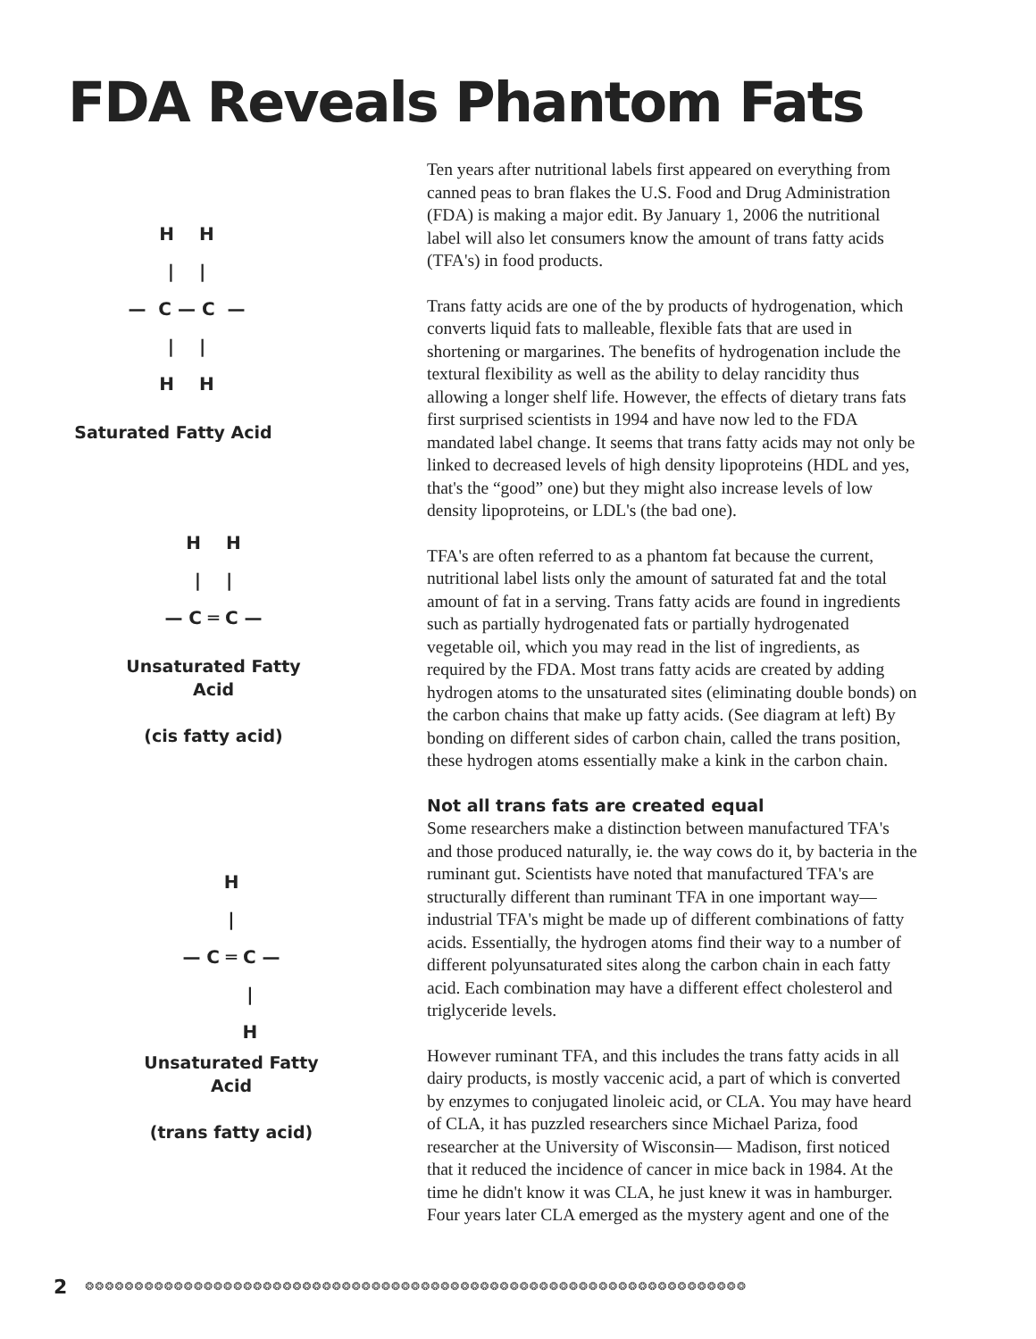FDA Reveals Phantom Fats
H H | | — C — C — | | H H
Saturated Fatty Acid
H H | | — C ═ C —
Unsaturated Fatty
Acid
(cis fatty acid)
H | — C ═ C — | H
Unsaturated Fatty
Acid
(trans fatty acid)
Ten years after nutritional labels first appeared on everything from canned peas to bran flakes the U.S. Food and Drug Administration (FDA) is making a major edit. By January 1, 2006 the nutritional label will also let consumers know the amount of trans fatty acids (TFA's) in food products.
Trans fatty acids are one of the by products of hydrogenation, which converts liquid fats to malleable, flexible fats that are used in shortening or margarines. The benefits of hydrogenation include the textural flexibility as well as the ability to delay rancidity thus allowing a longer shelf life. However, the effects of dietary trans fats first surprised scientists in 1994 and have now led to the FDA mandated label change. It seems that trans fatty acids may not only be linked to decreased levels of high density lipoproteins (HDL and yes, that's the “good” one) but they might also increase levels of low density lipoproteins, or LDL's (the bad one).
TFA's are often referred to as a phantom fat because the current, nutritional label lists only the amount of saturated fat and the total amount of fat in a serving. Trans fatty acids are found in ingredients such as partially hydrogenated fats or partially hydrogenated vegetable oil, which you may read in the list of ingredients, as required by the FDA. Most trans fatty acids are created by adding hydrogen atoms to the unsaturated sites (eliminating double bonds) on the carbon chains that make up fatty acids. (See diagram at left) By bonding on different sides of carbon chain, called the trans position, these hydrogen atoms essentially make a kink in the carbon chain.
Not all trans fats are created equal
Some researchers make a distinction between manufactured TFA's and those produced naturally, ie. the way cows do it, by bacteria in the ruminant gut. Scientists have noted that manufactured TFA's are structurally different than ruminant TFA in one important way—industrial TFA's might be made up of different combinations of fatty acids. Essentially, the hydrogen atoms find their way to a number of different polyunsaturated sites along the carbon chain in each fatty acid. Each combination may have a different effect cholesterol and triglyceride levels.
However ruminant TFA, and this includes the trans fatty acids in all dairy products, is mostly vaccenic acid, a part of which is converted by enzymes to conjugated linoleic acid, or CLA. You may have heard of CLA, it has puzzled researchers since Michael Pariza, food researcher at the University of Wisconsin— Madison, first noticed that it reduced the incidence of cancer in mice back in 1984. At the time he didn't know it was CLA, he just knew it was in hamburger. Four years later CLA emerged as the mystery agent and one of the
2 ❂❂❂❂❂❂❂❂❂❂❂❂❂❂❂❂❂❂❂❂❂❂❂❂❂❂❂❂❂❂❂❂❂❂❂❂❂❂❂❂❂❂❂❂❂❂❂❂❂❂❂❂❂❂❂❂❂❂❂❂❂❂❂❂❂❂❂